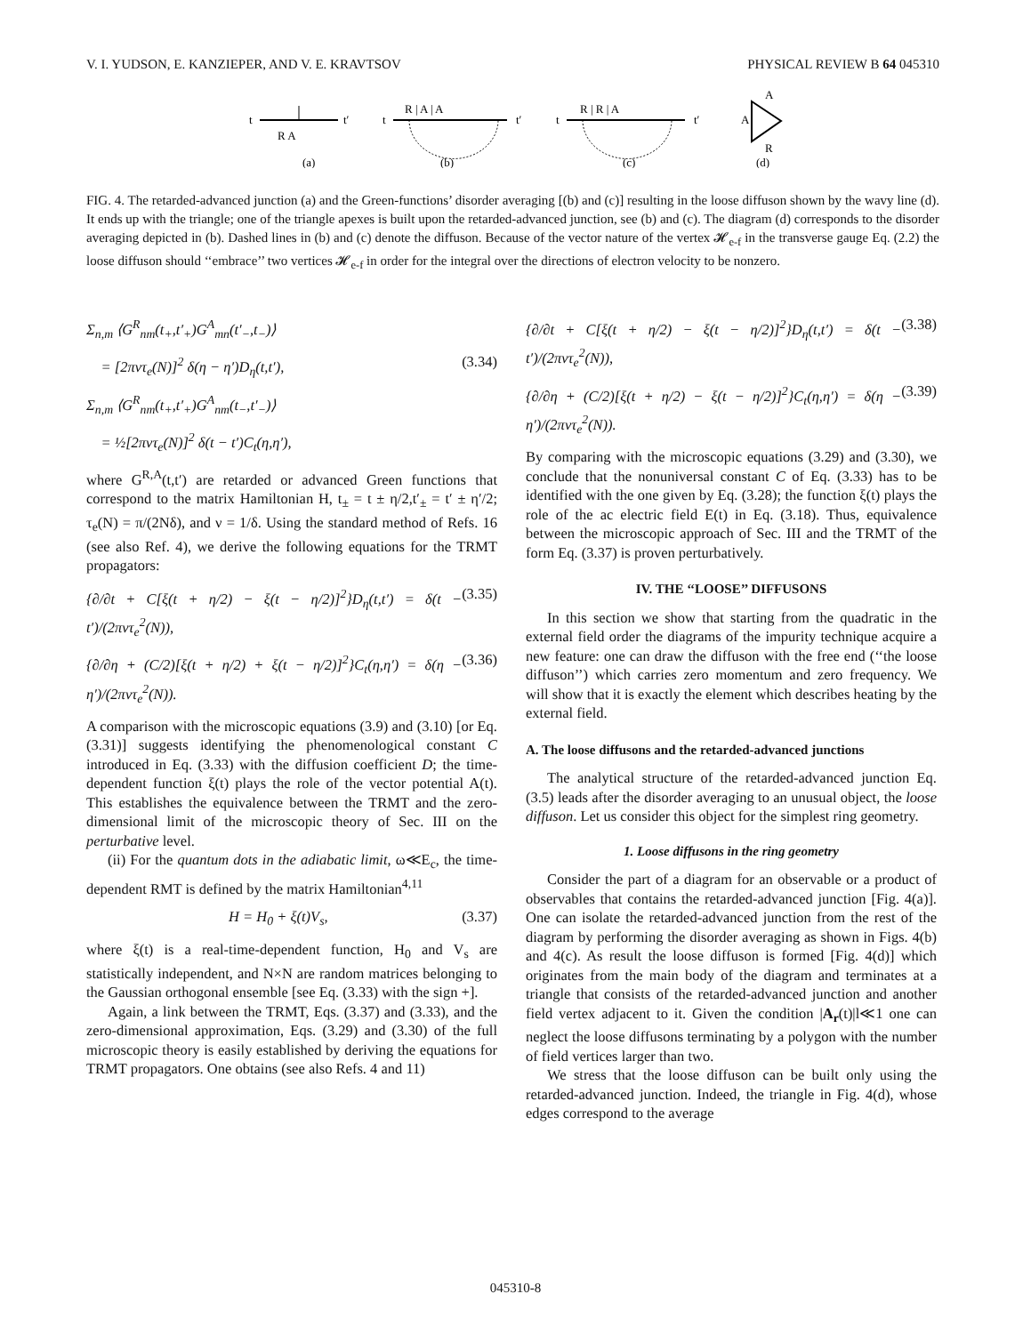V. I. YUDSON, E. KANZIEPER, AND V. E. KRAVTSOV PHYSICAL REVIEW B 64 045310
t
t′
R A
t
R | A | A
t′
t
R | R | A
t′
A
A
R
(a)
(b)
(c)
(d)
FIG. 4. The retarded-advanced junction (a) and the Green-functions’ disorder averaging [(b) and (c)] resulting in the loose diffuson shown by the wavy line (d). It ends up with the triangle; one of the triangle apexes is built upon the retarded-advanced junction, see (b) and (c). The diagram (d) corresponds to the disorder averaging depicted in (b). Dashed lines in (b) and (c) denote the diffuson. Because of the vector nature of the vertex 𝓗<sub>e-f</sub> in the transverse gauge Eq. (2.2) the loose diffuson should ‘‘embrace’’ two vertices 𝓗<sub>e-f</sub> in order for the integral over the directions of electron velocity to be nonzero.
Σ<sub>n,m</sub> ⟨G<sup>R</sup><sub>nm</sub>(t<sub>+</sub>,t′<sub>+</sub>)G<sup>A</sup><sub>mn</sub>(t′<sub>−</sub>,t<sub>−</sub>)⟩
= [2πντ<sub>e</sub>(N)]<sup>2</sup> δ(η − η′)D<sub>η</sub>(t,t′), (3.34)
Σ<sub>n,m</sub> ⟨G<sup>R</sup><sub>nm</sub>(t<sub>+</sub>,t′<sub>+</sub>)G<sup>A</sup><sub>nm</sub>(t<sub>−</sub>,t′<sub>−</sub>)⟩
= ½[2πντ<sub>e</sub>(N)]<sup>2</sup> δ(t − t′)C<sub>t</sub>(η,η′),
where G<sup>R,A</sup>(t,t′) are retarded or advanced Green functions that correspond to the matrix Hamiltonian H, t<sub>±</sub> = t ± η/2,t′<sub>±</sub> = t′ ± η′/2; τ<sub>e</sub>(N) = π/(2Nδ), and ν = 1/δ. Using the standard method of Refs. 16 (see also Ref. 4), we derive the following equations for the TRMT propagators:
{∂/∂t + C[ξ(t + η/2) − ξ(t − η/2)]<sup>2</sup>}D<sub>η</sub>(t,t′) = δ(t − t′)/(2πντ<sub>e</sub><sup>2</sup>(N)), (3.35)
{∂/∂η + (C/2)[ξ(t + η/2) + ξ(t − η/2)]<sup>2</sup>}C<sub>t</sub>(η,η′) = δ(η − η′)/(2πντ<sub>e</sub><sup>2</sup>(N)). (3.36)
A comparison with the microscopic equations (3.9) and (3.10) [or Eq. (3.31)] suggests identifying the phenomenological constant C introduced in Eq. (3.33) with the diffusion coefficient D; the time-dependent function ξ(t) plays the role of the vector potential A(t). This establishes the equivalence between the TRMT and the zero-dimensional limit of the microscopic theory of Sec. III on the perturbative level.
(ii) For the quantum dots in the adiabatic limit, ω≪E<sub>c</sub>, the time-dependent RMT is defined by the matrix Hamiltonian<sup>4,11</sup>
H = H<sub>0</sub> + ξ(t)V<sub>s</sub>, (3.37)
where ξ(t) is a real-time-dependent function, H<sub>0</sub> and V<sub>s</sub> are statistically independent, and N×N are random matrices belonging to the Gaussian orthogonal ensemble [see Eq. (3.33) with the sign +].
Again, a link between the TRMT, Eqs. (3.37) and (3.33), and the zero-dimensional approximation, Eqs. (3.29) and (3.30) of the full microscopic theory is easily established by deriving the equations for TRMT propagators. One obtains (see also Refs. 4 and 11)
{∂/∂t + C[ξ(t + η/2) − ξ(t − η/2)]<sup>2</sup>}D<sub>η</sub>(t,t′) = δ(t − t′)/(2πντ<sub>e</sub><sup>2</sup>(N)), (3.38)
{∂/∂η + (C/2)[ξ(t + η/2) − ξ(t − η/2)]<sup>2</sup>}C<sub>t</sub>(η,η′) = δ(η − η′)/(2πντ<sub>e</sub><sup>2</sup>(N)). (3.39)
By comparing with the microscopic equations (3.29) and (3.30), we conclude that the nonuniversal constant C of Eq. (3.33) has to be identified with the one given by Eq. (3.28); the function ξ(t) plays the role of the ac electric field E(t) in Eq. (3.18). Thus, equivalence between the microscopic approach of Sec. III and the TRMT of the form Eq. (3.37) is proven perturbatively.
IV. THE ‘‘LOOSE’’ DIFFUSONS
In this section we show that starting from the quadratic in the external field order the diagrams of the impurity technique acquire a new feature: one can draw the diffuson with the free end (‘‘the loose diffuson’’) which carries zero momentum and zero frequency. We will show that it is exactly the element which describes heating by the external field.
A. The loose diffusons and the retarded-advanced junctions
The analytical structure of the retarded-advanced junction Eq. (3.5) leads after the disorder averaging to an unusual object, the loose diffuson. Let us consider this object for the simplest ring geometry.
1. Loose diffusons in the ring geometry
Consider the part of a diagram for an observable or a product of observables that contains the retarded-advanced junction [Fig. 4(a)]. One can isolate the retarded-advanced junction from the rest of the diagram by performing the disorder averaging as shown in Figs. 4(b) and 4(c). As result the loose diffuson is formed [Fig. 4(d)] which originates from the main body of the diagram and terminates at a triangle that consists of the retarded-advanced junction and another field vertex adjacent to it. Given the condition |A<sub>r</sub>(t)|l≪1 one can neglect the loose diffusons terminating by a polygon with the number of field vertices larger than two.
We stress that the loose diffuson can be built only using the retarded-advanced junction. Indeed, the triangle in Fig. 4(d), whose edges correspond to the average
045310-8